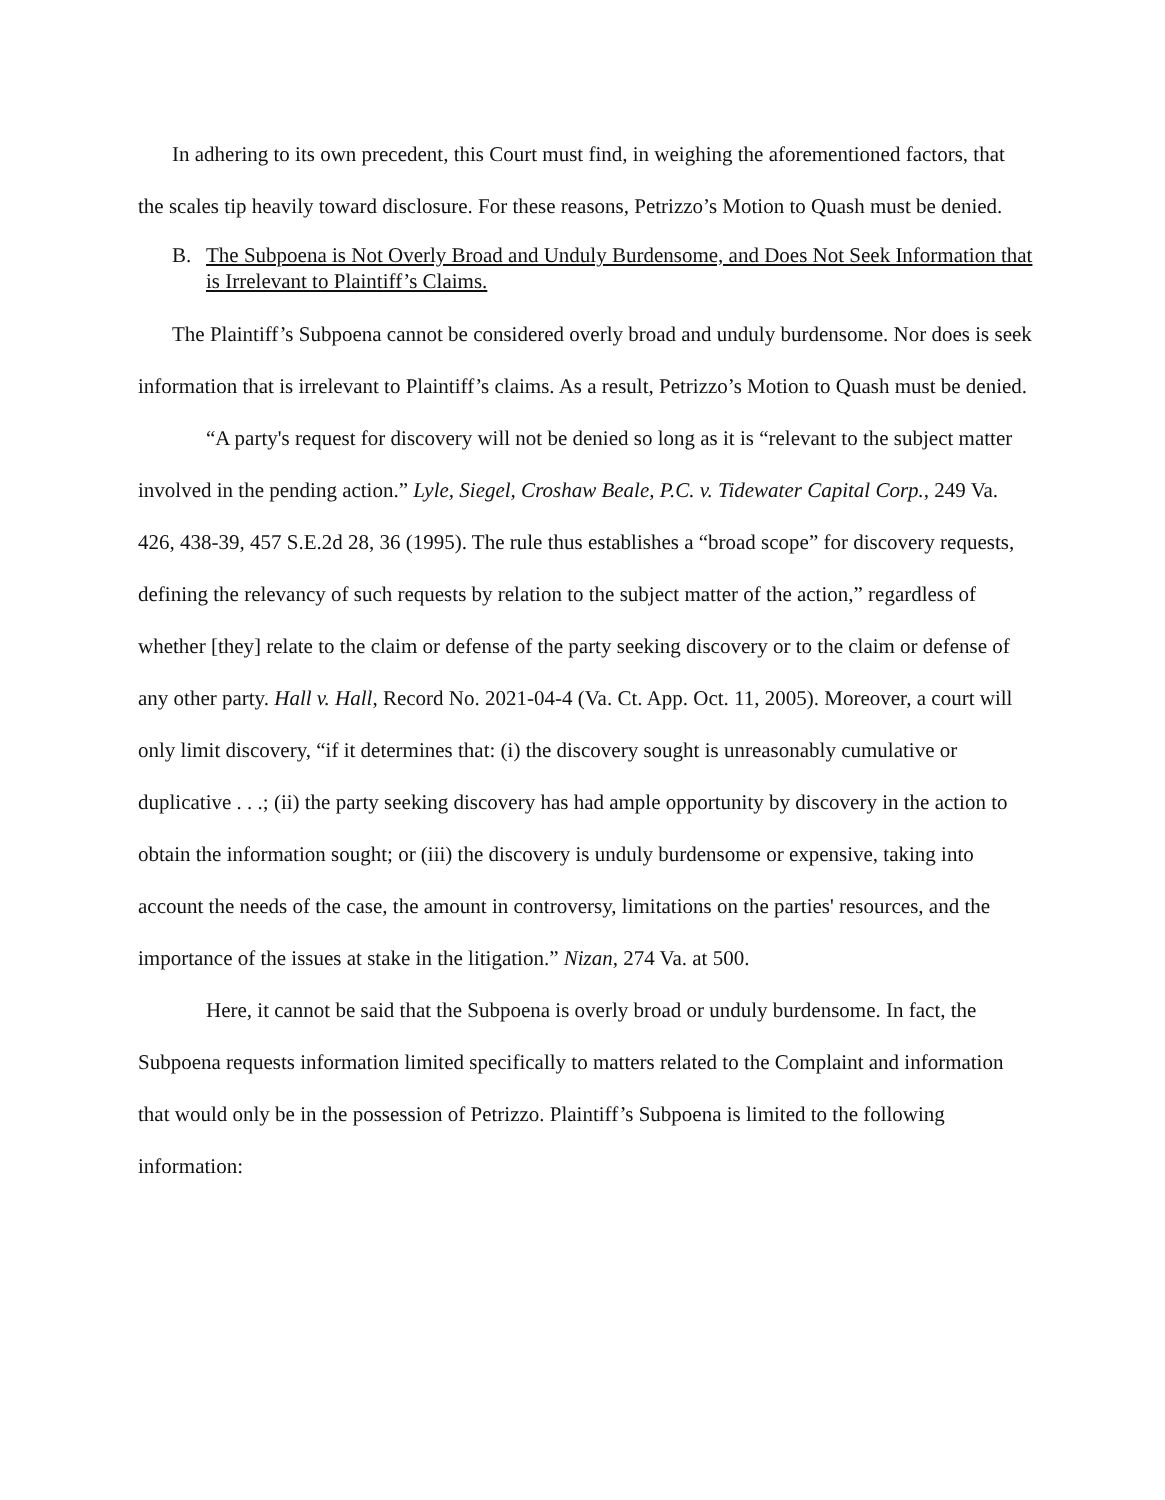In adhering to its own precedent, this Court must find, in weighing the aforementioned factors, that the scales tip heavily toward disclosure. For these reasons, Petrizzo’s Motion to Quash must be denied.
B. The Subpoena is Not Overly Broad and Unduly Burdensome, and Does Not Seek Information that is Irrelevant to Plaintiff’s Claims.
The Plaintiff’s Subpoena cannot be considered overly broad and unduly burdensome. Nor does is seek information that is irrelevant to Plaintiff’s claims. As a result, Petrizzo’s Motion to Quash must be denied.
“A party's request for discovery will not be denied so long as it is “relevant to the subject matter involved in the pending action.” Lyle, Siegel, Croshaw Beale, P.C. v. Tidewater Capital Corp., 249 Va. 426, 438-39, 457 S.E.2d 28, 36 (1995). The rule thus establishes a “broad scope” for discovery requests, defining the relevancy of such requests by relation to the subject matter of the action,” regardless of whether [they] relate to the claim or defense of the party seeking discovery or to the claim or defense of any other party. Hall v. Hall, Record No. 2021-04-4 (Va. Ct. App. Oct. 11, 2005). Moreover, a court will only limit discovery, “if it determines that: (i) the discovery sought is unreasonably cumulative or duplicative . . .; (ii) the party seeking discovery has had ample opportunity by discovery in the action to obtain the information sought; or (iii) the discovery is unduly burdensome or expensive, taking into account the needs of the case, the amount in controversy, limitations on the parties' resources, and the importance of the issues at stake in the litigation.” Nizan, 274 Va. at 500.
Here, it cannot be said that the Subpoena is overly broad or unduly burdensome. In fact, the Subpoena requests information limited specifically to matters related to the Complaint and information that would only be in the possession of Petrizzo. Plaintiff’s Subpoena is limited to the following information: